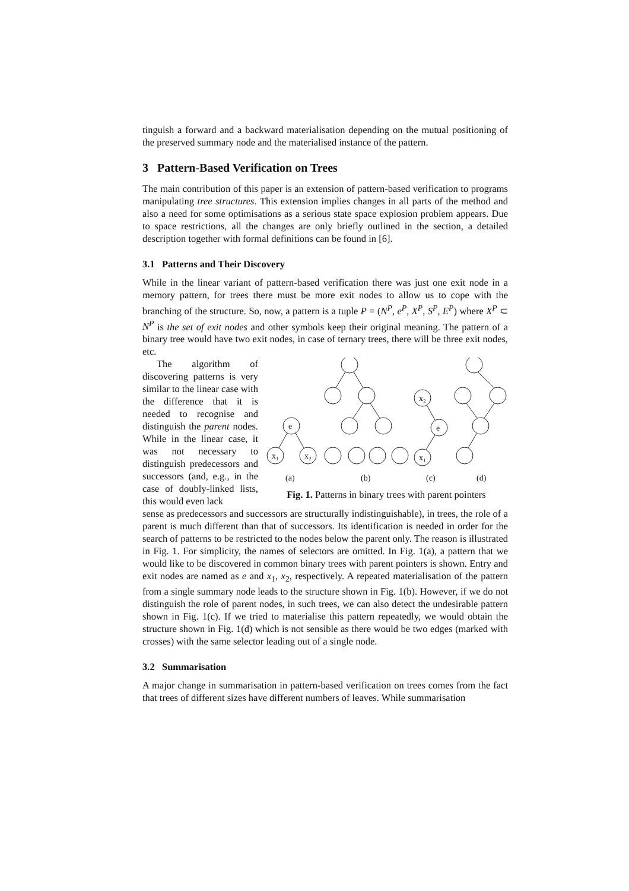tinguish a forward and a backward materialisation depending on the mutual positioning of the preserved summary node and the materialised instance of the pattern.
3 Pattern-Based Verification on Trees
The main contribution of this paper is an extension of pattern-based verification to programs manipulating tree structures. This extension implies changes in all parts of the method and also a need for some optimisations as a serious state space explosion problem appears. Due to space restrictions, all the changes are only briefly outlined in the section, a detailed description together with formal definitions can be found in [6].
3.1 Patterns and Their Discovery
While in the linear variant of pattern-based verification there was just one exit node in a memory pattern, for trees there must be more exit nodes to allow us to cope with the branching of the structure. So, now, a pattern is a tuple P = (N<sup>P</sup>, e<sup>P</sup>, X<sup>P</sup>, S<sup>P</sup>, E<sup>P</sup>) where X<sup>P</sup> ⊂ N<sup>P</sup> is the set of exit nodes and other symbols keep their original meaning. The pattern of a binary tree would have two exit nodes, in case of ternary trees, there will be three exit nodes, etc.
e
x₁
x₂
x₂
e
x₁
(a)
(b)
(c)
(d)
Fig. 1. Patterns in binary trees with parent pointers
The algorithm of discovering patterns is very similar to the linear case with the difference that it is needed to recognise and distinguish the parent nodes. While in the linear case, it was not necessary to distinguish predecessors and successors (and, e.g., in the case of doubly-linked lists, this would even lack
sense as predecessors and successors are structurally indistinguishable), in trees, the role of a parent is much different than that of successors. Its identification is needed in order for the search of patterns to be restricted to the nodes below the parent only. The reason is illustrated in Fig. 1. For simplicity, the names of selectors are omitted. In Fig. 1(a), a pattern that we would like to be discovered in common binary trees with parent pointers is shown. Entry and exit nodes are named as e and x<sub>1</sub>, x<sub>2</sub>, respectively. A repeated materialisation of the pattern from a single summary node leads to the structure shown in Fig. 1(b). However, if we do not distinguish the role of parent nodes, in such trees, we can also detect the undesirable pattern shown in Fig. 1(c). If we tried to materialise this pattern repeatedly, we would obtain the structure shown in Fig. 1(d) which is not sensible as there would be two edges (marked with crosses) with the same selector leading out of a single node.
3.2 Summarisation
A major change in summarisation in pattern-based verification on trees comes from the fact that trees of different sizes have different numbers of leaves. While summarisation